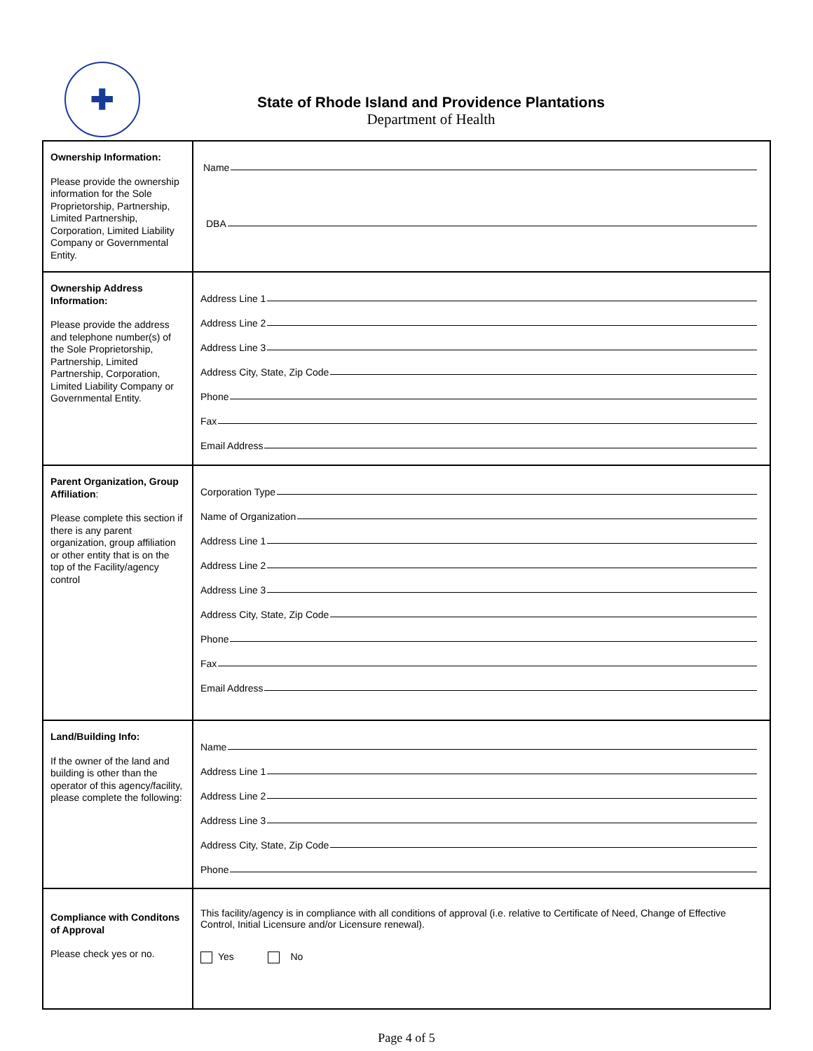✚
State of Rhode Island and Providence Plantations
Department of Health
| Ownership Information: Please provide the ownership information for the Sole Proprietorship, Partnership, Limited Partnership, Corporation, Limited Liability Company or Governmental Entity. | Name DBA |
| Ownership Address Information: Please provide the address and telephone number(s) of the Sole Proprietorship, Partnership, Limited Partnership, Corporation, Limited Liability Company or Governmental Entity. | Address Line 1 Address Line 2 Address Line 3 Address City, State, Zip Code Phone Fax Email Address |
| Parent Organization, Group Affiliation : Please complete this section if there is any parent organization, group affiliation or other entity that is on the top of the Facility/agency control | Corporation Type Name of Organization Address Line 1 Address Line 2 Address Line 3 Address City, State, Zip Code Phone Fax Email Address |
| Land/Building Info: If the owner of the land and building is other than the operator of this agency/facility, please complete the following: | Name Address Line 1 Address Line 2 Address Line 3 Address City, State, Zip Code Phone |
| Compliance with Conditons of Approval Please check yes or no. | This facility/agency is in compliance with all conditions of approval (i.e. relative to Certificate of Need, Change of Effective Control, Initial Licensure and/or Licensure renewal). Yes No |
Page 4 of 5